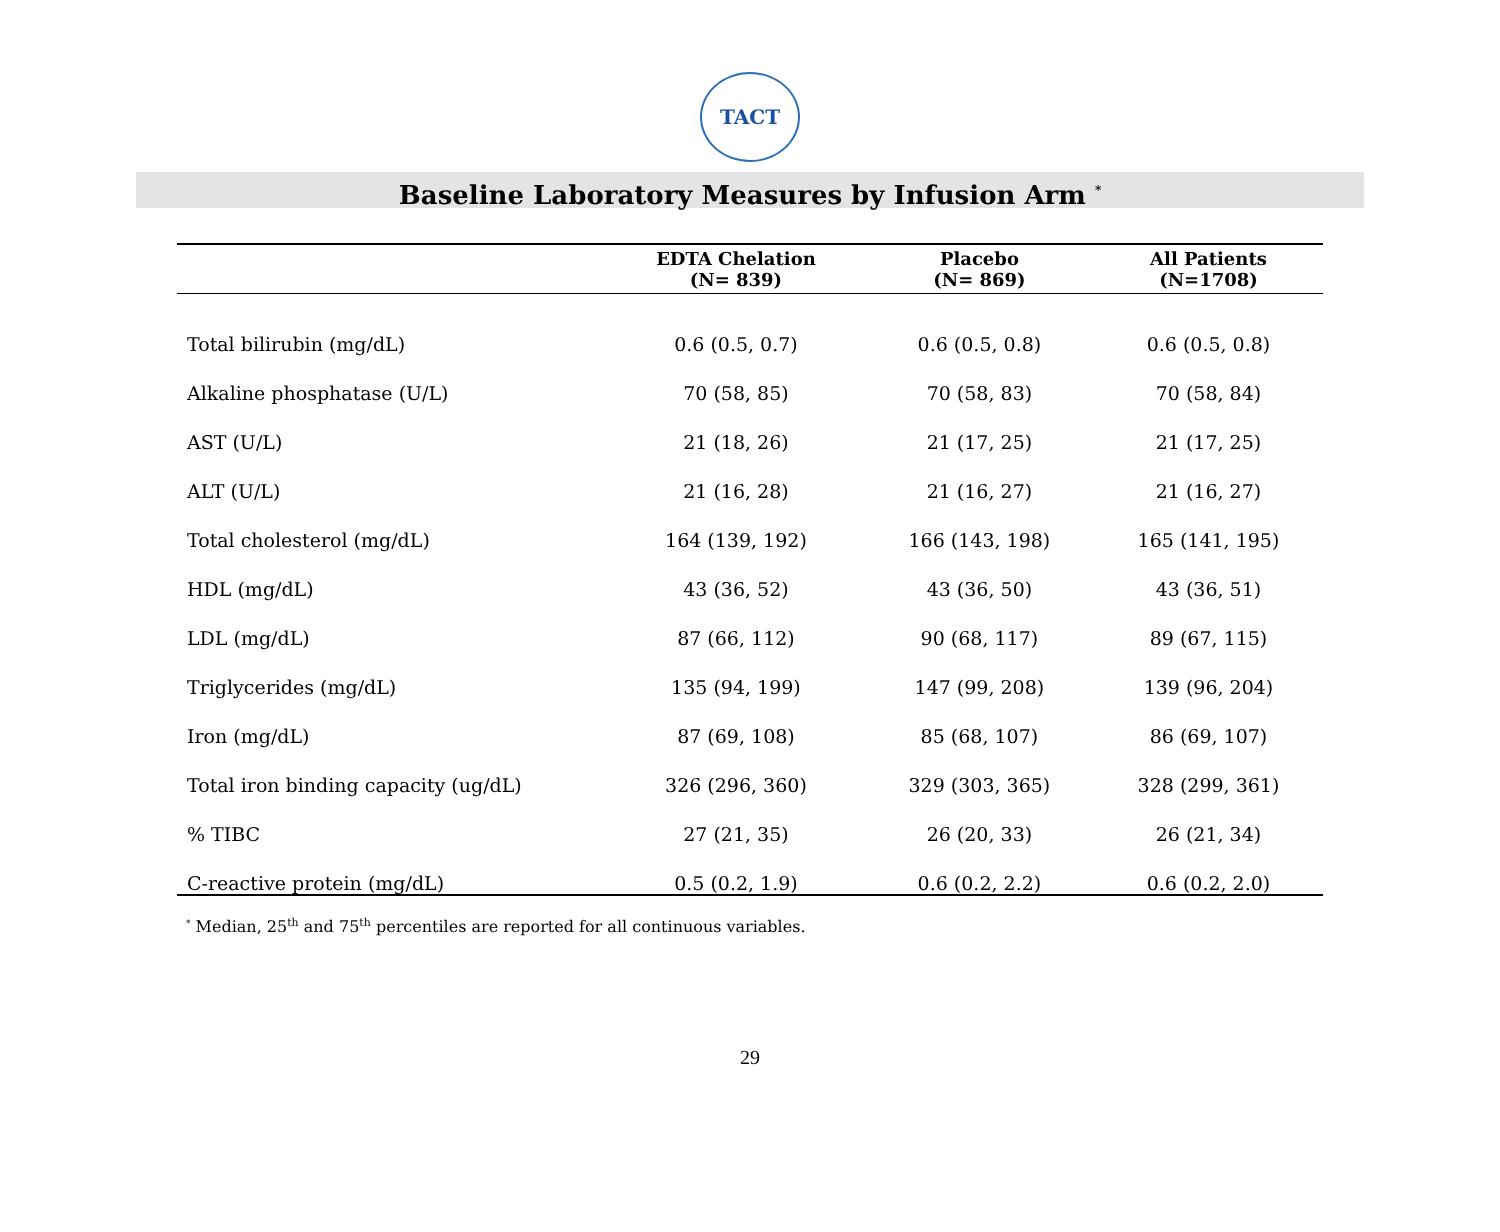TACT
Baseline Laboratory Measures by Infusion Arm <sup>*</sup>
| | EDTA Chelation (N= 839) | Placebo (N= 869) | All Patients (N=1708) |
| --- | --- | --- | --- |
| Total bilirubin (mg/dL) | 0.6 (0.5, 0.7) | 0.6 (0.5, 0.8) | 0.6 (0.5, 0.8) |
| Alkaline phosphatase (U/L) | 70 (58, 85) | 70 (58, 83) | 70 (58, 84) |
| AST (U/L) | 21 (18, 26) | 21 (17, 25) | 21 (17, 25) |
| ALT (U/L) | 21 (16, 28) | 21 (16, 27) | 21 (16, 27) |
| Total cholesterol (mg/dL) | 164 (139, 192) | 166 (143, 198) | 165 (141, 195) |
| HDL (mg/dL) | 43 (36, 52) | 43 (36, 50) | 43 (36, 51) |
| LDL (mg/dL) | 87 (66, 112) | 90 (68, 117) | 89 (67, 115) |
| Triglycerides (mg/dL) | 135 (94, 199) | 147 (99, 208) | 139 (96, 204) |
| Iron (mg/dL) | 87 (69, 108) | 85 (68, 107) | 86 (69, 107) |
| Total iron binding capacity (ug/dL) | 326 (296, 360) | 329 (303, 365) | 328 (299, 361) |
| % TIBC | 27 (21, 35) | 26 (20, 33) | 26 (21, 34) |
| C-reactive protein (mg/dL) | 0.5 (0.2, 1.9) | 0.6 (0.2, 2.2) | 0.6 (0.2, 2.0) |
<sup>*</sup> Median, 25<sup>th</sup> and 75<sup>th</sup> percentiles are reported for all continuous variables.
29